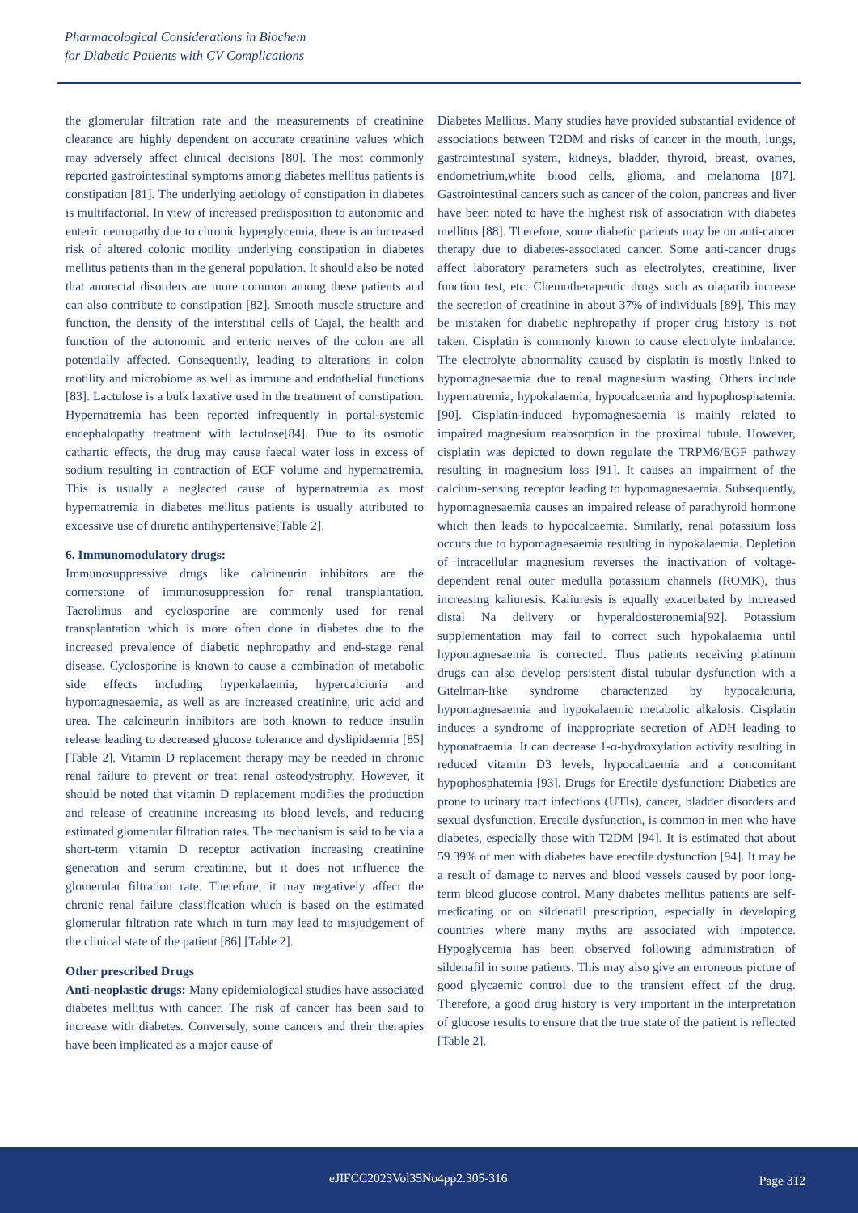Pharmacological Considerations in Biochem
for Diabetic Patients with CV Complications
the glomerular filtration rate and the measurements of creatinine clearance are highly dependent on accurate creatinine values which may adversely affect clinical decisions [80]. The most commonly reported gastrointestinal symptoms among diabetes mellitus patients is constipation [81]. The underlying aetiology of constipation in diabetes is multifactorial. In view of increased predisposition to autonomic and enteric neuropathy due to chronic hyperglycemia, there is an increased risk of altered colonic motility underlying constipation in diabetes mellitus patients than in the general population. It should also be noted that anorectal disorders are more common among these patients and can also contribute to constipation [82]. Smooth muscle structure and function, the density of the interstitial cells of Cajal, the health and function of the autonomic and enteric nerves of the colon are all potentially affected. Consequently, leading to alterations in colon motility and microbiome as well as immune and endothelial functions [83]. Lactulose is a bulk laxative used in the treatment of constipation. Hypernatremia has been reported infrequently in portal-systemic encephalopathy treatment with lactulose[84]. Due to its osmotic cathartic effects, the drug may cause faecal water loss in excess of sodium resulting in contraction of ECF volume and hypernatremia. This is usually a neglected cause of hypernatremia as most hypernatremia in diabetes mellitus patients is usually attributed to excessive use of diuretic antihypertensive[Table 2].
6. Immunomodulatory drugs:
Immunosuppressive drugs like calcineurin inhibitors are the cornerstone of immunosuppression for renal transplantation. Tacrolimus and cyclosporine are commonly used for renal transplantation which is more often done in diabetes due to the increased prevalence of diabetic nephropathy and end-stage renal disease. Cyclosporine is known to cause a combination of metabolic side effects including hyperkalaemia, hypercalciuria and hypomagnesaemia, as well as are increased creatinine, uric acid and urea. The calcineurin inhibitors are both known to reduce insulin release leading to decreased glucose tolerance and dyslipidaemia [85] [Table 2]. Vitamin D replacement therapy may be needed in chronic renal failure to prevent or treat renal osteodystrophy. However, it should be noted that vitamin D replacement modifies the production and release of creatinine increasing its blood levels, and reducing estimated glomerular filtration rates. The mechanism is said to be via a short-term vitamin D receptor activation increasing creatinine generation and serum creatinine, but it does not influence the glomerular filtration rate. Therefore, it may negatively affect the chronic renal failure classification which is based on the estimated glomerular filtration rate which in turn may lead to misjudgement of the clinical state of the patient [86] [Table 2].
Other prescribed Drugs
Anti-neoplastic drugs: Many epidemiological studies have associated diabetes mellitus with cancer. The risk of cancer has been said to increase with diabetes. Conversely, some cancers and their therapies have been implicated as a major cause of
Diabetes Mellitus. Many studies have provided substantial evidence of associations between T2DM and risks of cancer in the mouth, lungs, gastrointestinal system, kidneys, bladder, thyroid, breast, ovaries, endometrium,white blood cells, glioma, and melanoma [87]. Gastrointestinal cancers such as cancer of the colon, pancreas and liver have been noted to have the highest risk of association with diabetes mellitus [88]. Therefore, some diabetic patients may be on anti-cancer therapy due to diabetes-associated cancer. Some anti-cancer drugs affect laboratory parameters such as electrolytes, creatinine, liver function test, etc. Chemotherapeutic drugs such as olaparib increase the secretion of creatinine in about 37% of individuals [89]. This may be mistaken for diabetic nephropathy if proper drug history is not taken. Cisplatin is commonly known to cause electrolyte imbalance. The electrolyte abnormality caused by cisplatin is mostly linked to hypomagnesaemia due to renal magnesium wasting. Others include hypernatremia, hypokalaemia, hypocalcaemia and hypophosphatemia. [90]. Cisplatin-induced hypomagnesaemia is mainly related to impaired magnesium reabsorption in the proximal tubule. However, cisplatin was depicted to down regulate the TRPM6/EGF pathway resulting in magnesium loss [91]. It causes an impairment of the calcium-sensing receptor leading to hypomagnesaemia. Subsequently, hypomagnesaemia causes an impaired release of parathyroid hormone which then leads to hypocalcaemia. Similarly, renal potassium loss occurs due to hypomagnesaemia resulting in hypokalaemia. Depletion of intracellular magnesium reverses the inactivation of voltage-dependent renal outer medulla potassium channels (ROMK), thus increasing kaliuresis. Kaliuresis is equally exacerbated by increased distal Na delivery or hyperaldosteronemia[92]. Potassium supplementation may fail to correct such hypokalaemia until hypomagnesaemia is corrected. Thus patients receiving platinum drugs can also develop persistent distal tubular dysfunction with a Gitelman-like syndrome characterized by hypocalciuria, hypomagnesaemia and hypokalaemic metabolic alkalosis. Cisplatin induces a syndrome of inappropriate secretion of ADH leading to hyponatraemia. It can decrease 1-α-hydroxylation activity resulting in reduced vitamin D3 levels, hypocalcaemia and a concomitant hypophosphatemia [93]. Drugs for Erectile dysfunction: Diabetics are prone to urinary tract infections (UTIs), cancer, bladder disorders and sexual dysfunction. Erectile dysfunction, is common in men who have diabetes, especially those with T2DM [94]. It is estimated that about 59.39% of men with diabetes have erectile dysfunction [94]. It may be a result of damage to nerves and blood vessels caused by poor long-term blood glucose control. Many diabetes mellitus patients are self-medicating or on sildenafil prescription, especially in developing countries where many myths are associated with impotence. Hypoglycemia has been observed following administration of sildenafil in some patients. This may also give an erroneous picture of good glycaemic control due to the transient effect of the drug. Therefore, a good drug history is very important in the interpretation of glucose results to ensure that the true state of the patient is reflected [Table 2].
eJIFCC2023Vol35No4pp2.305-316 Page 312